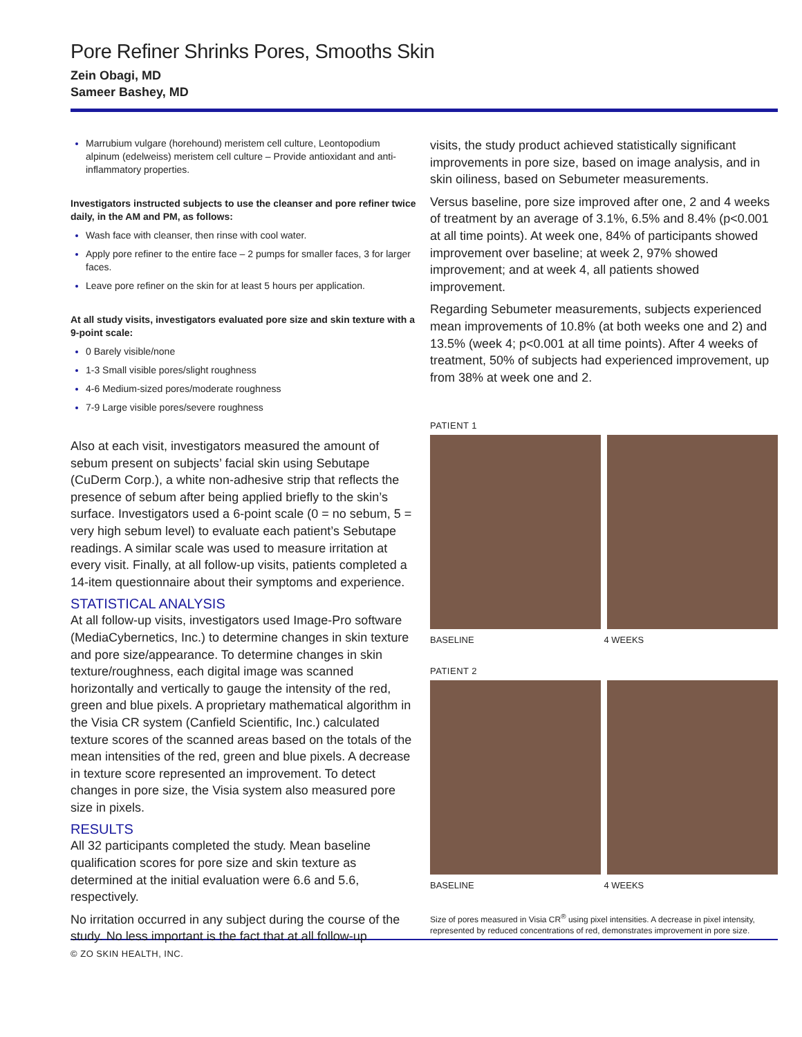Pore Refiner Shrinks Pores, Smooths Skin
Zein Obagi, MD
Sameer Bashey, MD
Marrubium vulgare (horehound) meristem cell culture, Leontopodium alpinum (edelweiss) meristem cell culture – Provide antioxidant and anti-inflammatory properties.
Investigators instructed subjects to use the cleanser and pore refiner twice daily, in the AM and PM, as follows:
Wash face with cleanser, then rinse with cool water.
Apply pore refiner to the entire face – 2 pumps for smaller faces, 3 for larger faces.
Leave pore refiner on the skin for at least 5 hours per application.
At all study visits, investigators evaluated pore size and skin texture with a 9-point scale:
0 Barely visible/none
1-3 Small visible pores/slight roughness
4-6 Medium-sized pores/moderate roughness
7-9 Large visible pores/severe roughness
Also at each visit, investigators measured the amount of sebum present on subjects’ facial skin using Sebutape (CuDerm Corp.), a white non-adhesive strip that reflects the presence of sebum after being applied briefly to the skin’s surface. Investigators used a 6-point scale (0 = no sebum, 5 = very high sebum level) to evaluate each patient’s Sebutape readings. A similar scale was used to measure irritation at every visit. Finally, at all follow-up visits, patients completed a 14-item questionnaire about their symptoms and experience.
STATISTICAL ANALYSIS
At all follow-up visits, investigators used Image-Pro software (MediaCybernetics, Inc.) to determine changes in skin texture and pore size/appearance. To determine changes in skin texture/roughness, each digital image was scanned horizontally and vertically to gauge the intensity of the red, green and blue pixels. A proprietary mathematical algorithm in the Visia CR system (Canfield Scientific, Inc.) calculated texture scores of the scanned areas based on the totals of the mean intensities of the red, green and blue pixels. A decrease in texture score represented an improvement. To detect changes in pore size, the Visia system also measured pore size in pixels.
RESULTS
All 32 participants completed the study. Mean baseline qualification scores for pore size and skin texture as determined at the initial evaluation were 6.6 and 5.6, respectively.
No irritation occurred in any subject during the course of the study. No less important is the fact that at all follow-up
visits, the study product achieved statistically significant improvements in pore size, based on image analysis, and in skin oiliness, based on Sebumeter measurements.
Versus baseline, pore size improved after one, 2 and 4 weeks of treatment by an average of 3.1%, 6.5% and 8.4% (p<0.001 at all time points). At week one, 84% of participants showed improvement over baseline; at week 2, 97% showed improvement; and at week 4, all patients showed improvement.
Regarding Sebumeter measurements, subjects experienced mean improvements of 10.8% (at both weeks one and 2) and 13.5% (week 4; p<0.001 at all time points). After 4 weeks of treatment, 50% of subjects had experienced improvement, up from 38% at week one and 2.
PATIENT 1
BASELINE 4 WEEKS
PATIENT 2
BASELINE 4 WEEKS
Size of pores measured in Visia CR<sup>®</sup> using pixel intensities. A decrease in pixel intensity, represented by reduced concentrations of red, demonstrates improvement in pore size.
© ZO SKIN HEALTH, INC.